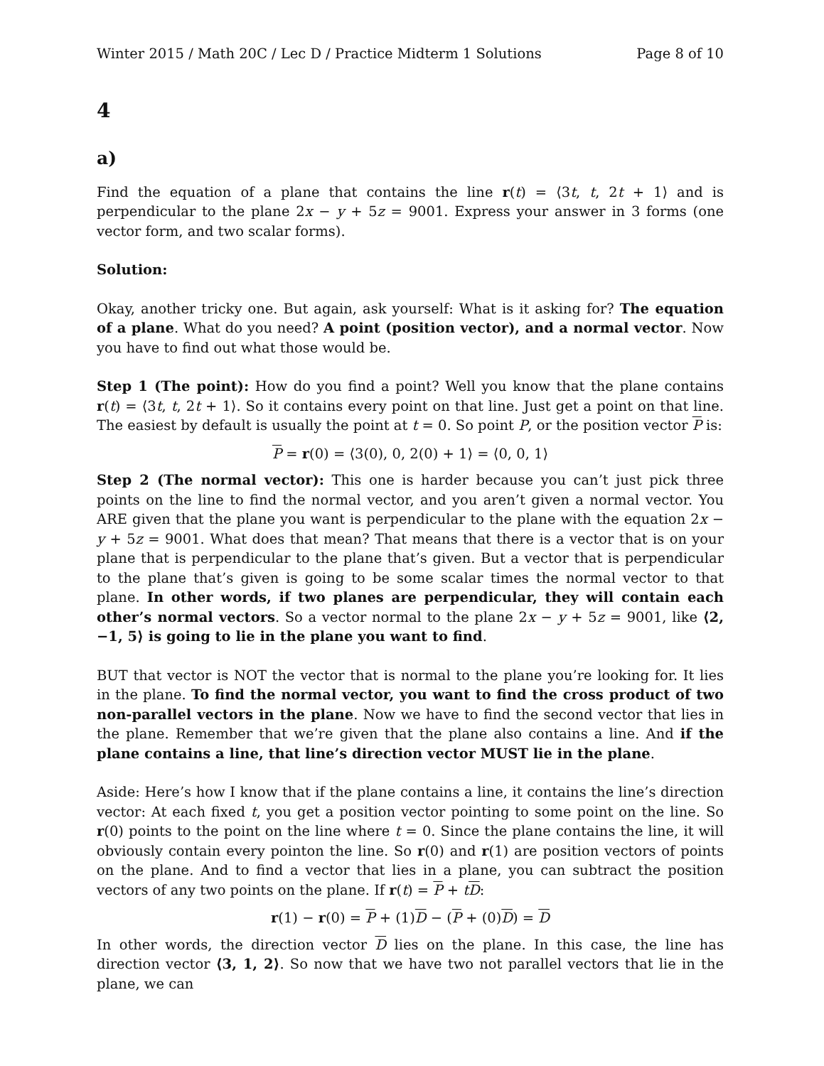Winter 2015 / Math 20C / Lec D / Practice Midterm 1 Solutions Page 8 of 10
4
a)
Find the equation of a plane that contains the line r(t) = ⟨3t, t, 2t + 1⟩ and is perpendicular to the plane 2x − y + 5z = 9001. Express your answer in 3 forms (one vector form, and two scalar forms).
Solution:
Okay, another tricky one. But again, ask yourself: What is it asking for? The equation of a plane. What do you need? A point (position vector), and a normal vector. Now you have to find out what those would be.
Step 1 (The point): How do you find a point? Well you know that the plane contains r(t) = ⟨3t, t, 2t + 1⟩. So it contains every point on that line. Just get a point on that line. The easiest by default is usually the point at t = 0. So point P, or the position vector P is:
P = r(0) = ⟨3(0), 0, 2(0) + 1⟩ = ⟨0, 0, 1⟩
Step 2 (The normal vector): This one is harder because you can’t just pick three points on the line to find the normal vector, and you aren’t given a normal vector. You ARE given that the plane you want is perpendicular to the plane with the equation 2x − y + 5z = 9001. What does that mean? That means that there is a vector that is on your plane that is perpendicular to the plane that’s given. But a vector that is perpendicular to the plane that’s given is going to be some scalar times the normal vector to that plane. In other words, if two planes are perpendicular, they will contain each other’s normal vectors. So a vector normal to the plane 2x − y + 5z = 9001, like ⟨2, −1, 5⟩ is going to lie in the plane you want to find.
BUT that vector is NOT the vector that is normal to the plane you’re looking for. It lies in the plane. To find the normal vector, you want to find the cross product of two non-parallel vectors in the plane. Now we have to find the second vector that lies in the plane. Remember that we’re given that the plane also contains a line. And if the plane contains a line, that line’s direction vector MUST lie in the plane.
Aside: Here’s how I know that if the plane contains a line, it contains the line’s direction vector: At each fixed t, you get a position vector pointing to some point on the line. So r(0) points to the point on the line where t = 0. Since the plane contains the line, it will obviously contain every pointon the line. So r(0) and r(1) are position vectors of points on the plane. And to find a vector that lies in a plane, you can subtract the position vectors of any two points on the plane. If r(t) = P + tD:
r(1) − r(0) = P + (1)D − (P + (0)D) = D
In other words, the direction vector D lies on the plane. In this case, the line has direction vector ⟨3, 1, 2⟩. So now that we have two not parallel vectors that lie in the plane, we can